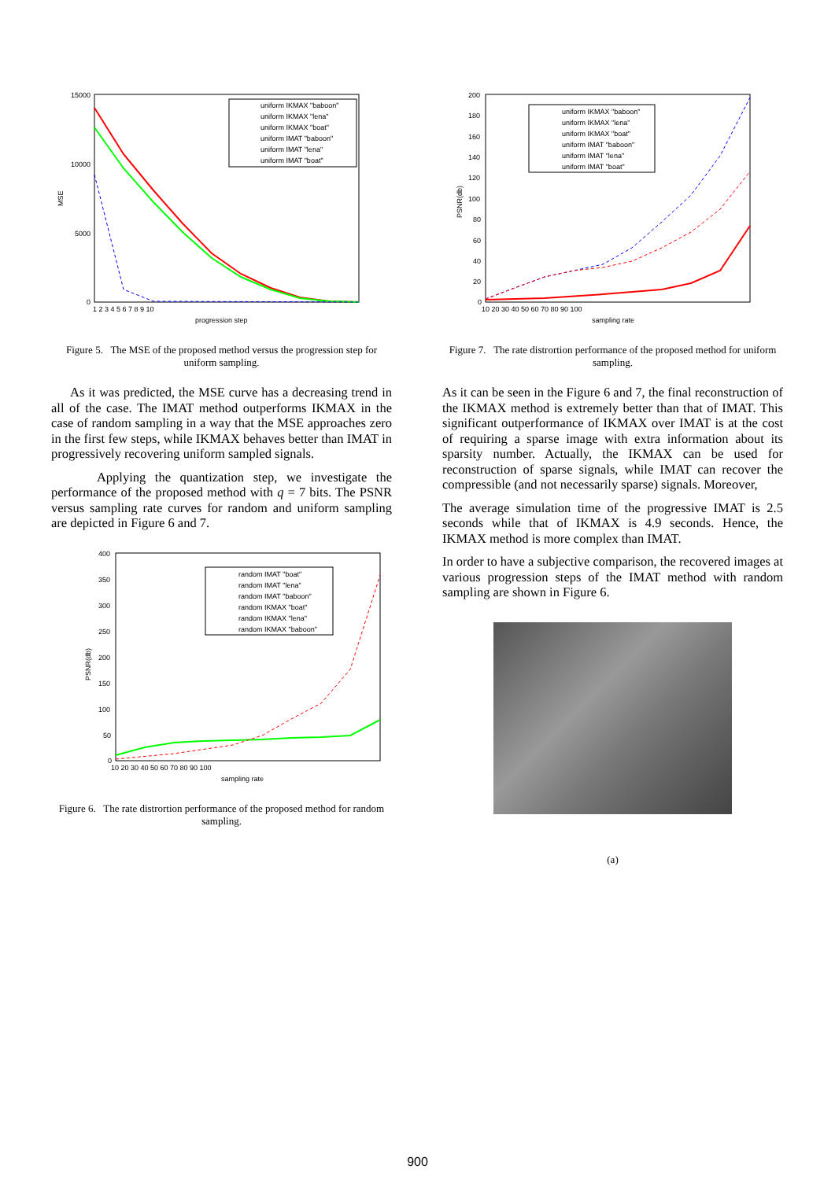15000
10000
5000
0
MSE
progression step
1 2 3 4 5 6 7 8 9 10
uniform IKMAX "baboon"
uniform IKMAX "lena"
uniform IKMAX "boat"
uniform IMAT "baboon"
uniform IMAT "lena"
uniform IMAT "boat"
Figure 5. The MSE of the proposed method versus the progression step for uniform sampling.
As it was predicted, the MSE curve has a decreasing trend in all of the case. The IMAT method outperforms IKMAX in the case of random sampling in a way that the MSE approaches zero in the first few steps, while IKMAX behaves better than IMAT in progressively recovering uniform sampled signals.
Applying the quantization step, we investigate the performance of the proposed method with q = 7 bits. The PSNR versus sampling rate curves for random and uniform sampling are depicted in Figure 6 and 7.
400
350
300
250
200
150
100
50
0
PSNR(db)
sampling rate
10 20 30 40 50 60 70 80 90 100
random IMAT "boat"
random IMAT "lena"
random IMAT "baboon"
random IKMAX "boat"
random IKMAX "lena"
random IKMAX "baboon"
Figure 6. The rate distrortion performance of the proposed method for random sampling.
200
180
160
140
120
100
80
60
40
20
0
PSNR(db)
sampling rate
10 20 30 40 50 60 70 80 90 100
uniform IKMAX "baboon"
uniform IKMAX "lena"
uniform IKMAX "boat"
uniform IMAT "baboon"
uniform IMAT "lena"
uniform IMAT "boat"
Figure 7. The rate distrortion performance of the proposed method for uniform sampling.
As it can be seen in the Figure 6 and 7, the final reconstruction of the IKMAX method is extremely better than that of IMAT. This significant outperformance of IKMAX over IMAT is at the cost of requiring a sparse image with extra information about its sparsity number. Actually, the IKMAX can be used for reconstruction of sparse signals, while IMAT can recover the compressible (and not necessarily sparse) signals. Moreover,
The average simulation time of the progressive IMAT is 2.5 seconds while that of IKMAX is 4.9 seconds. Hence, the IKMAX method is more complex than IMAT.
In order to have a subjective comparison, the recovered images at various progression steps of the IMAT method with random sampling are shown in Figure 6.
(a)
900